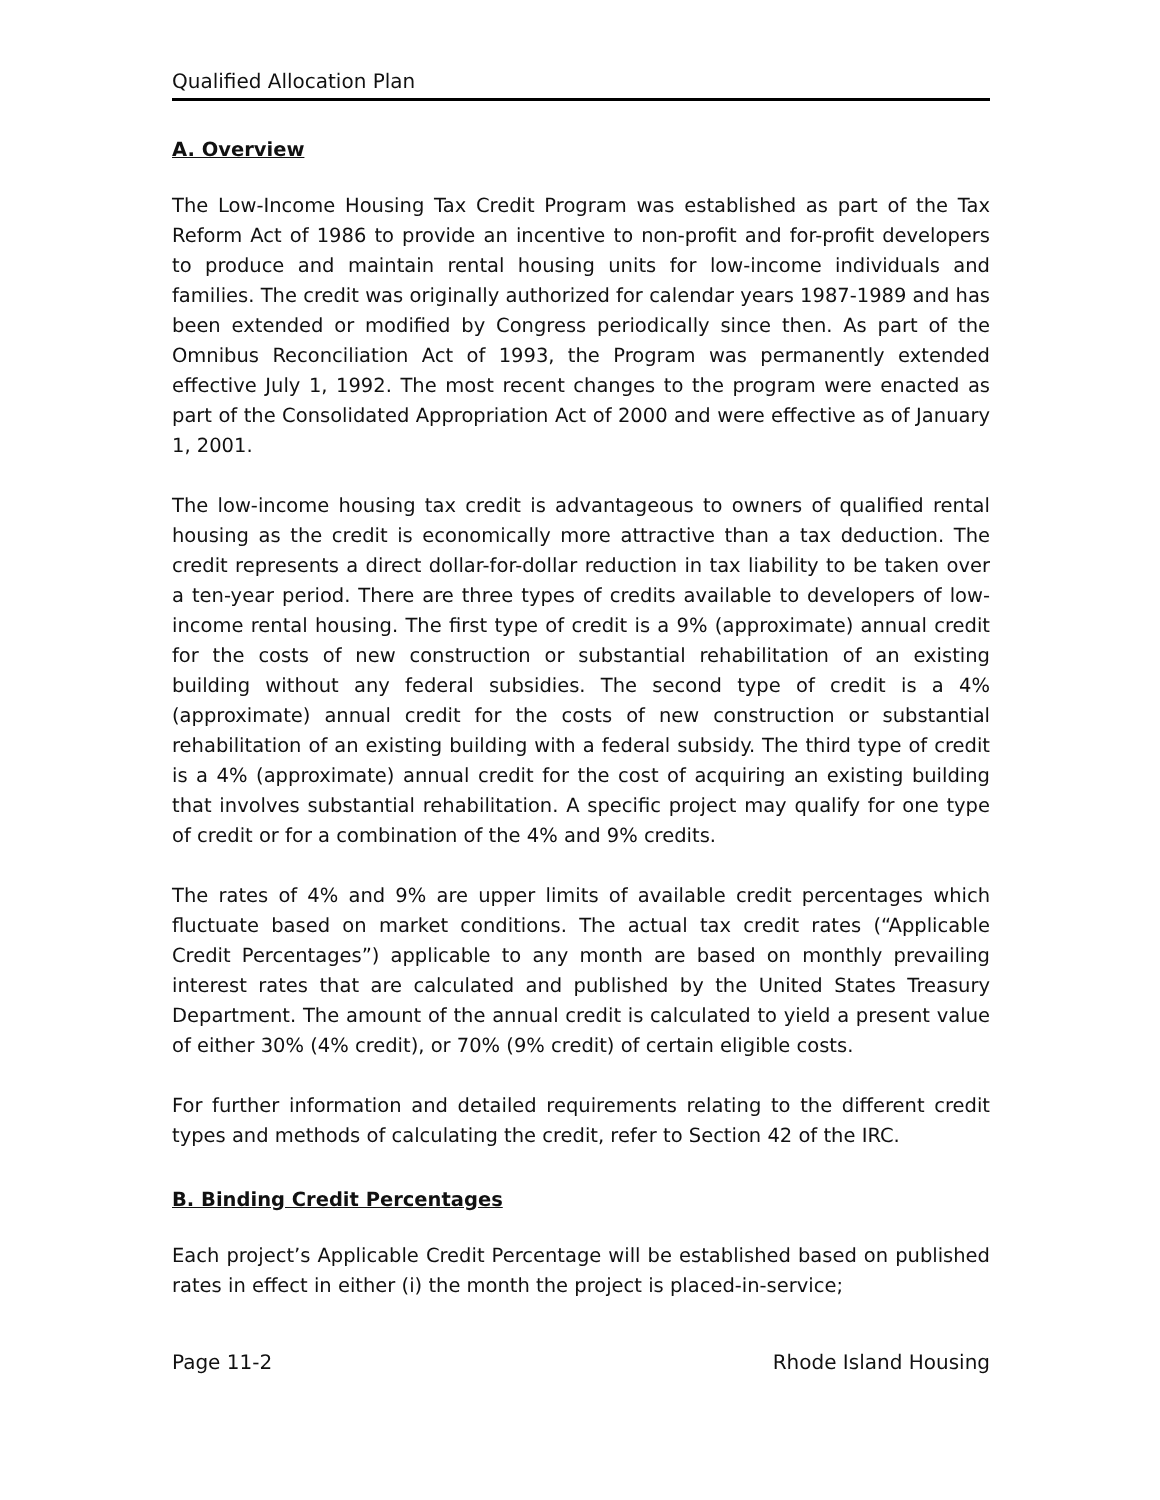Qualified Allocation Plan
A. Overview
The Low-Income Housing Tax Credit Program was established as part of the Tax Reform Act of 1986 to provide an incentive to non-profit and for-profit developers to produce and maintain rental housing units for low-income individuals and families. The credit was originally authorized for calendar years 1987-1989 and has been extended or modified by Congress periodically since then. As part of the Omnibus Reconciliation Act of 1993, the Program was permanently extended effective July 1, 1992. The most recent changes to the program were enacted as part of the Consolidated Appropriation Act of 2000 and were effective as of January 1, 2001.
The low-income housing tax credit is advantageous to owners of qualified rental housing as the credit is economically more attractive than a tax deduction. The credit represents a direct dollar-for-dollar reduction in tax liability to be taken over a ten-year period. There are three types of credits available to developers of low-income rental housing. The first type of credit is a 9% (approximate) annual credit for the costs of new construction or substantial rehabilitation of an existing building without any federal subsidies. The second type of credit is a 4% (approximate) annual credit for the costs of new construction or substantial rehabilitation of an existing building with a federal subsidy. The third type of credit is a 4% (approximate) annual credit for the cost of acquiring an existing building that involves substantial rehabilitation. A specific project may qualify for one type of credit or for a combination of the 4% and 9% credits.
The rates of 4% and 9% are upper limits of available credit percentages which fluctuate based on market conditions. The actual tax credit rates (“Applicable Credit Percentages”) applicable to any month are based on monthly prevailing interest rates that are calculated and published by the United States Treasury Department. The amount of the annual credit is calculated to yield a present value of either 30% (4% credit), or 70% (9% credit) of certain eligible costs.
For further information and detailed requirements relating to the different credit types and methods of calculating the credit, refer to Section 42 of the IRC.
B. Binding Credit Percentages
Each project’s Applicable Credit Percentage will be established based on published rates in effect in either (i) the month the project is placed-in-service;
Page 11-2 Rhode Island Housing